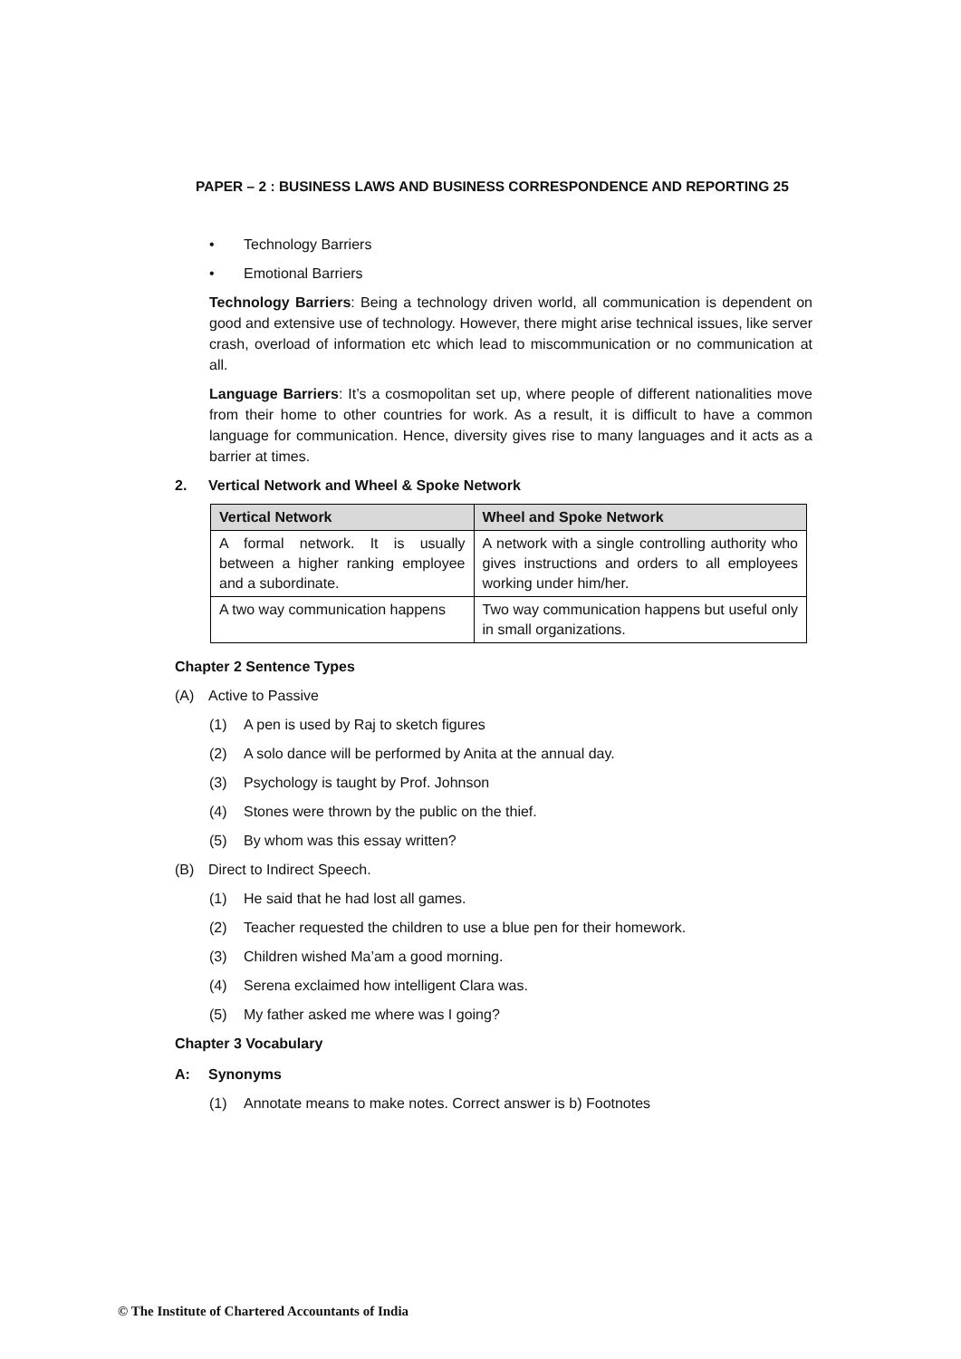PAPER – 2 : BUSINESS LAWS AND BUSINESS CORRESPONDENCE AND REPORTING 25
• Technology Barriers
• Emotional Barriers
Technology Barriers: Being a technology driven world, all communication is dependent on good and extensive use of technology. However, there might arise technical issues, like server crash, overload of information etc which lead to miscommunication or no communication at all.
Language Barriers: It’s a cosmopolitan set up, where people of different nationalities move from their home to other countries for work. As a result, it is difficult to have a common language for communication. Hence, diversity gives rise to many languages and it acts as a barrier at times.
2. Vertical Network and Wheel & Spoke Network
| Vertical Network | Wheel and Spoke Network |
| --- | --- |
| A formal network. It is usually between a higher ranking employee and a subordinate. | A network with a single controlling authority who gives instructions and orders to all employees working under him/her. |
| A two way communication happens | Two way communication happens but useful only in small organizations. |
Chapter 2 Sentence Types
(A) Active to Passive
(1) A pen is used by Raj to sketch figures
(2) A solo dance will be performed by Anita at the annual day.
(3) Psychology is taught by Prof. Johnson
(4) Stones were thrown by the public on the thief.
(5) By whom was this essay written?
(B) Direct to Indirect Speech.
(1) He said that he had lost all games.
(2) Teacher requested the children to use a blue pen for their homework.
(3) Children wished Ma’am a good morning.
(4) Serena exclaimed how intelligent Clara was.
(5) My father asked me where was I going?
Chapter 3 Vocabulary
A: Synonyms
(1) Annotate means to make notes. Correct answer is b) Footnotes
© The Institute of Chartered Accountants of India